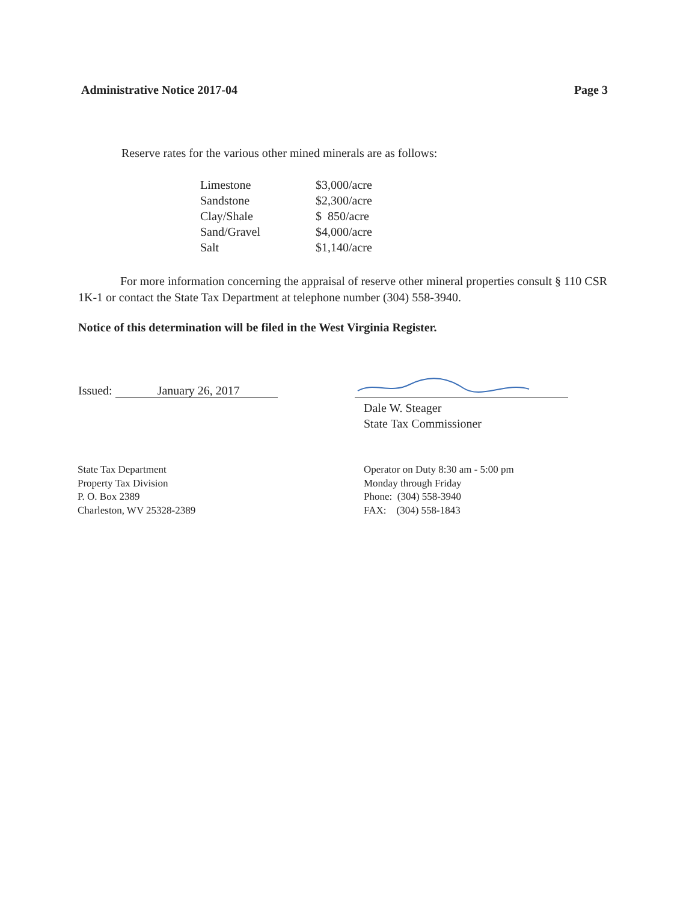Administrative Notice 2017-04 Page 3
Reserve rates for the various other mined minerals are as follows:
| Limestone | $3,000/acre |
| Sandstone | $2,300/acre |
| Clay/Shale | $ 850/acre |
| Sand/Gravel | $4,000/acre |
| Salt | $1,140/acre |
For more information concerning the appraisal of reserve other mineral properties consult § 110 CSR 1K-1 or contact the State Tax Department at telephone number (304) 558-3940.
Notice of this determination will be filed in the West Virginia Register.
Issued: January 26, 2017
Dale W. Steager
State Tax Commissioner
State Tax Department
Property Tax Division
P. O. Box 2389
Charleston, WV 25328-2389
Operator on Duty 8:30 am - 5:00 pm
Monday through Friday
Phone: (304) 558-3940
FAX: (304) 558-1843